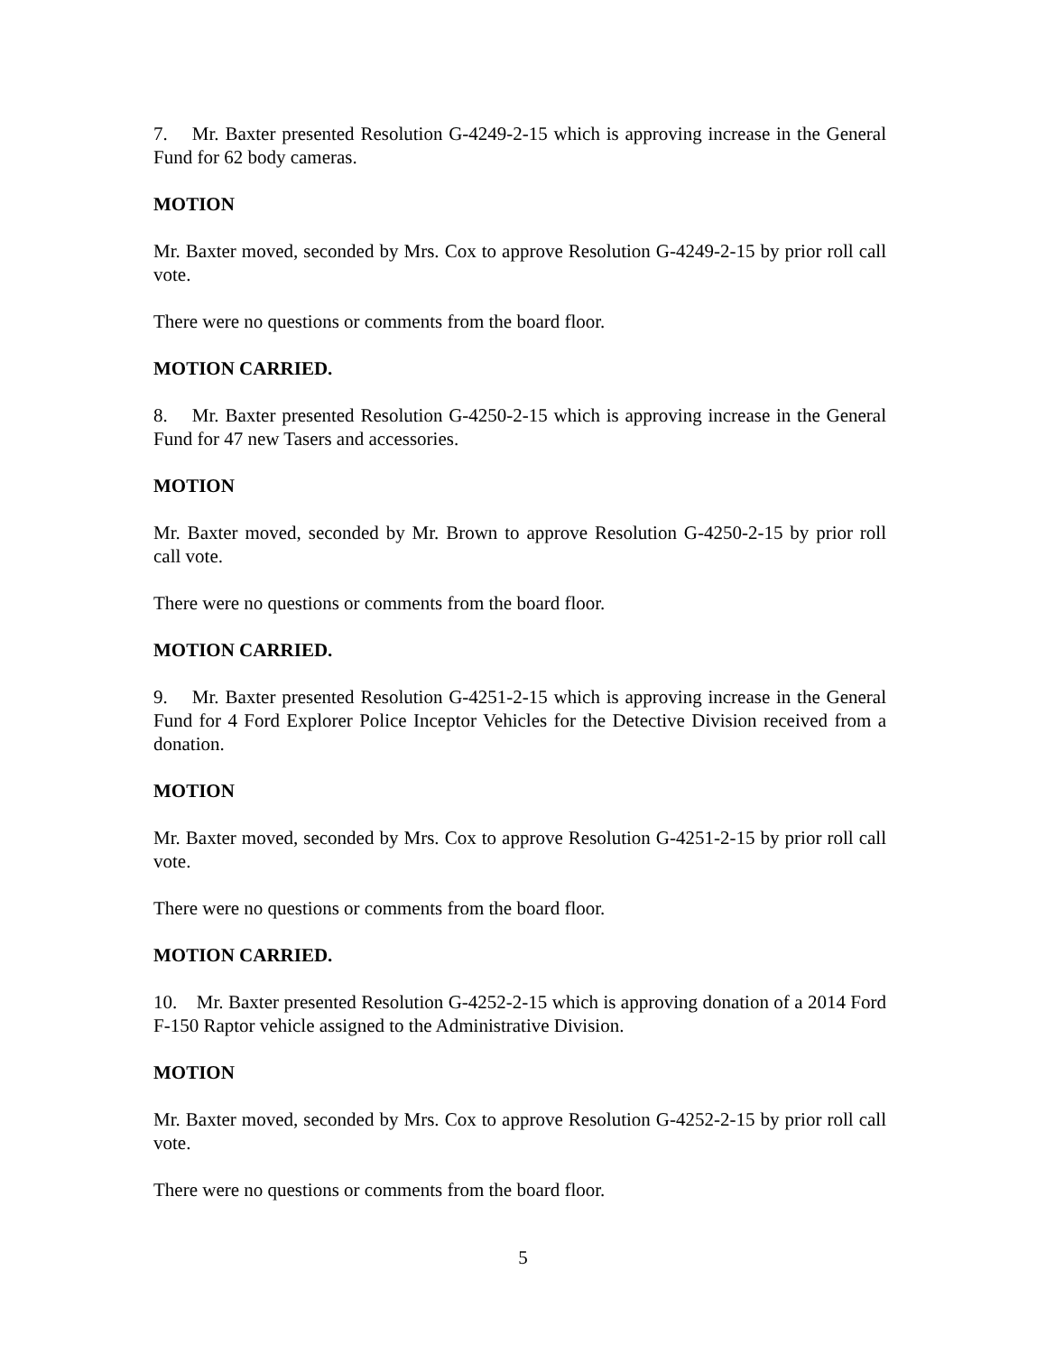7. Mr. Baxter presented Resolution G-4249-2-15 which is approving increase in the General Fund for 62 body cameras.
MOTION
Mr. Baxter moved, seconded by Mrs. Cox to approve Resolution G-4249-2-15 by prior roll call vote.
There were no questions or comments from the board floor.
MOTION CARRIED.
8. Mr. Baxter presented Resolution G-4250-2-15 which is approving increase in the General Fund for 47 new Tasers and accessories.
MOTION
Mr. Baxter moved, seconded by Mr. Brown to approve Resolution G-4250-2-15 by prior roll call vote.
There were no questions or comments from the board floor.
MOTION CARRIED.
9. Mr. Baxter presented Resolution G-4251-2-15 which is approving increase in the General Fund for 4 Ford Explorer Police Inceptor Vehicles for the Detective Division received from a donation.
MOTION
Mr. Baxter moved, seconded by Mrs. Cox to approve Resolution G-4251-2-15 by prior roll call vote.
There were no questions or comments from the board floor.
MOTION CARRIED.
10. Mr. Baxter presented Resolution G-4252-2-15 which is approving donation of a 2014 Ford F-150 Raptor vehicle assigned to the Administrative Division.
MOTION
Mr. Baxter moved, seconded by Mrs. Cox to approve Resolution G-4252-2-15 by prior roll call vote.
There were no questions or comments from the board floor.
5